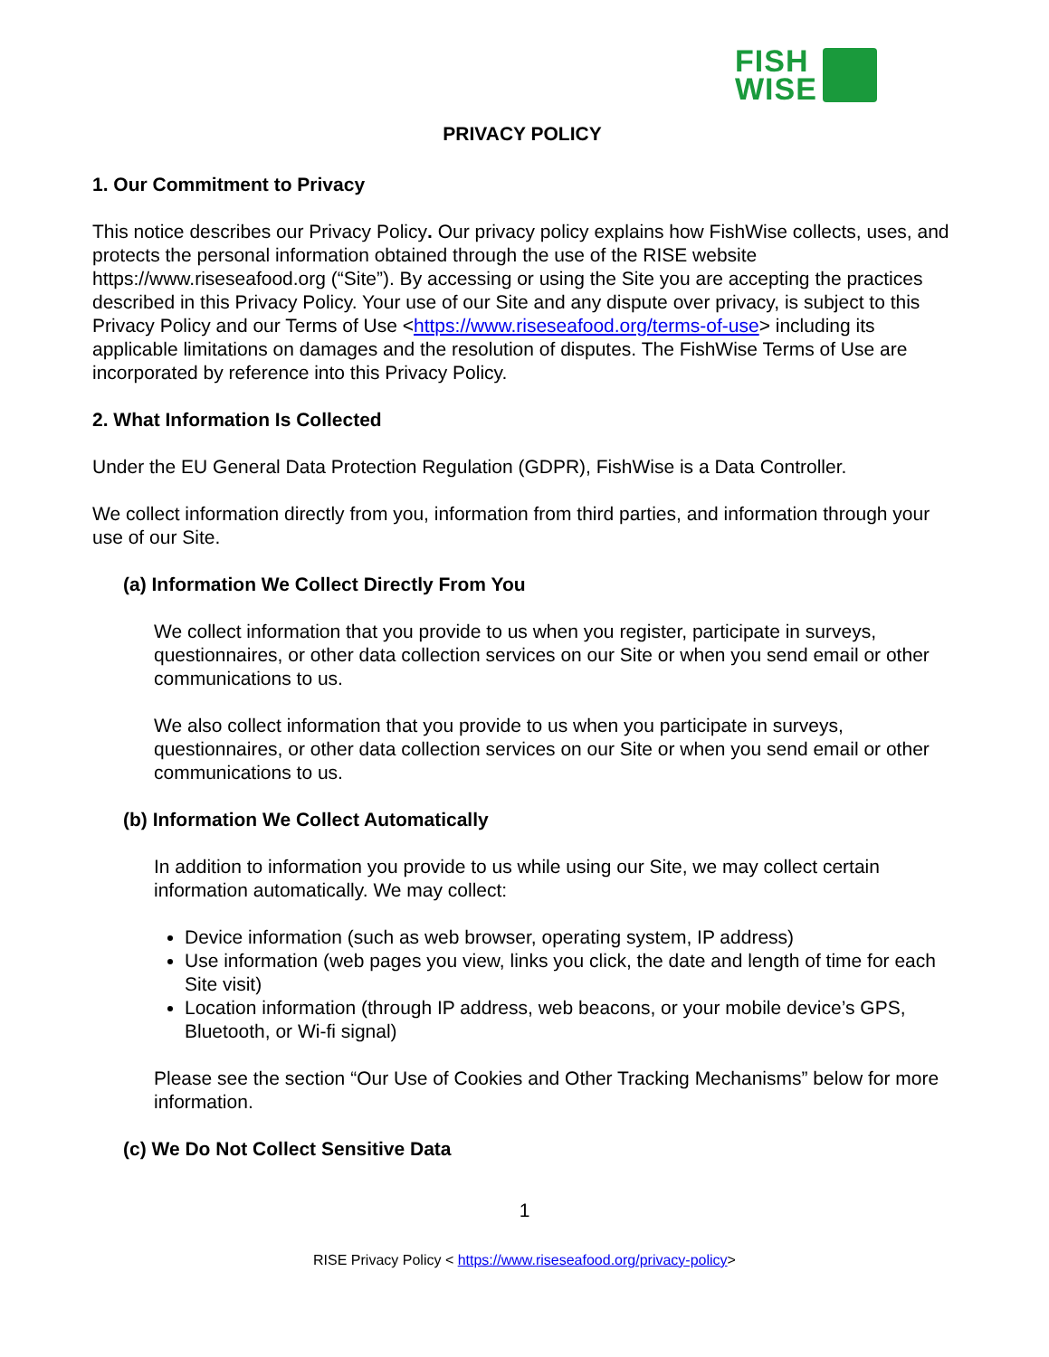FISH
WISE
PRIVACY POLICY
1. Our Commitment to Privacy
This notice describes our Privacy Policy. Our privacy policy explains how FishWise collects, uses, and protects the personal information obtained through the use of the RISE website https://www.riseseafood.org (“Site”). By accessing or using the Site you are accepting the practices described in this Privacy Policy. Your use of our Site and any dispute over privacy, is subject to this Privacy Policy and our Terms of Use <https://www.riseseafood.org/terms-of-use> including its applicable limitations on damages and the resolution of disputes. The FishWise Terms of Use are incorporated by reference into this Privacy Policy.
2. What Information Is Collected
Under the EU General Data Protection Regulation (GDPR), FishWise is a Data Controller.
We collect information directly from you, information from third parties, and information through your use of our Site.
(a) Information We Collect Directly From You
We collect information that you provide to us when you register, participate in surveys, questionnaires, or other data collection services on our Site or when you send email or other communications to us.
We also collect information that you provide to us when you participate in surveys, questionnaires, or other data collection services on our Site or when you send email or other communications to us.
(b) Information We Collect Automatically
In addition to information you provide to us while using our Site, we may collect certain information automatically. We may collect:
Device information (such as web browser, operating system, IP address)
Use information (web pages you view, links you click, the date and length of time for each Site visit)
Location information (through IP address, web beacons, or your mobile device’s GPS, Bluetooth, or Wi-fi signal)
Please see the section “Our Use of Cookies and Other Tracking Mechanisms” below for more information.
(c) We Do Not Collect Sensitive Data
1
RISE Privacy Policy < https://www.riseseafood.org/privacy-policy>